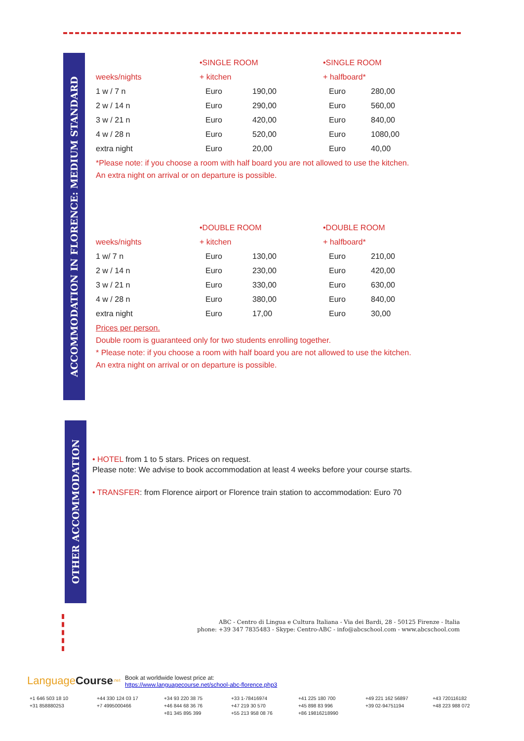ACCOMMODATION IN FLORENCE: MEDIUM STANDARD
| | •SINGLE ROOM | | •SINGLE ROOM | |
| --- | --- | --- | --- | --- |
| weeks/nights | + kitchen | | + halfboard* | |
| 1 w / 7 n | Euro | 190,00 | Euro | 280,00 |
| 2 w / 14 n | Euro | 290,00 | Euro | 560,00 |
| 3 w / 21 n | Euro | 420,00 | Euro | 840,00 |
| 4 w / 28 n | Euro | 520,00 | Euro | 1080,00 |
| extra night | Euro | 20,00 | Euro | 40,00 |
*Please note: if you choose a room with half board you are not allowed to use the kitchen.
An extra night on arrival or on departure is possible.
| | •DOUBLE ROOM | | •DOUBLE ROOM | |
| --- | --- | --- | --- | --- |
| weeks/nights | + kitchen | | + halfboard* | |
| 1 w/ 7 n | Euro | 130,00 | Euro | 210,00 |
| 2 w / 14 n | Euro | 230,00 | Euro | 420,00 |
| 3 w / 21 n | Euro | 330,00 | Euro | 630,00 |
| 4 w / 28 n | Euro | 380,00 | Euro | 840,00 |
| extra night | Euro | 17,00 | Euro | 30,00 |
Prices per person.
Double room is guaranteed only for two students enrolling together.
* Please note: if you choose a room with half board you are not allowed to use the kitchen.
An extra night on arrival or on departure is possible.
OTHER ACCOMMODATION
• HOTEL from 1 to 5 stars. Prices on request.
Please note: We advise to book accommodation at least 4 weeks before your course starts.
• TRANSFER: from Florence airport or Florence train station to accommodation: Euro 70
ABC - Centro di Lingua e Cultura Italiana - Via dei Bardi, 28 - 50125 Firenze - Italia
phone: +39 347 7835483 - Skype: Centro-ABC - info@abcschool.com - www.abcschool.com
Language Course<sup>.net</sup> Book at worldwide lowest price at:
https://www.languagecourse.net/school-abc-florence.php3
+1 646 503 18 10 +44 330 124 03 17 +34 93 220 38 75 +33 1-78416974 +41 225 180 700 +49 221 162 56897 +43 720116182 +31 858880253 +7 4995000466 +46 844 68 36 76 +47 219 30 570 +45 898 83 996 +39 02-94751194 +48 223 988 072 +81 345 895 399 +55 213 958 08 76 +86 19816218990